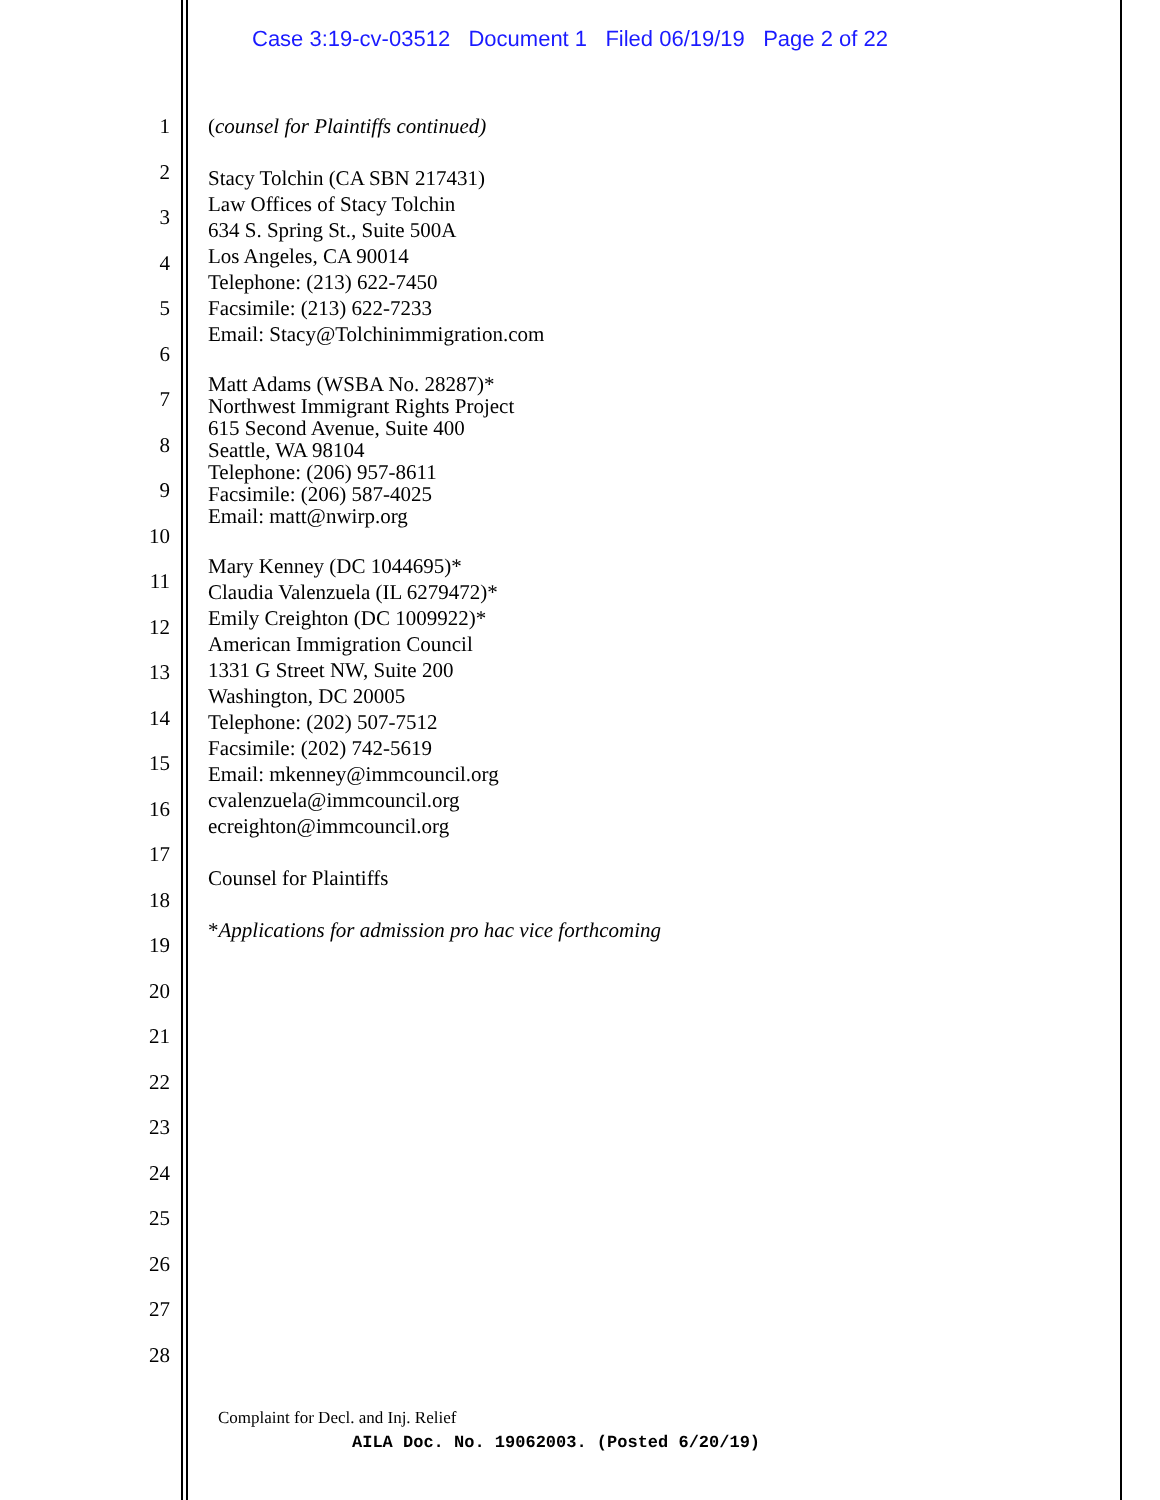Case 3:19-cv-03512 Document 1 Filed 06/19/19 Page 2 of 22
1
2
3
4
5
6
7
8
9
10
11
12
13
14
15
16
17
18
19
20
21
22
23
24
25
26
27
28
(counsel for Plaintiffs continued)
Stacy Tolchin (CA SBN 217431)
Law Offices of Stacy Tolchin
634 S. Spring St., Suite 500A
Los Angeles, CA 90014
Telephone: (213) 622-7450
Facsimile: (213) 622-7233
Email: Stacy@Tolchinimmigration.com
Matt Adams (WSBA No. 28287)*
Northwest Immigrant Rights Project
615 Second Avenue, Suite 400
Seattle, WA 98104
Telephone: (206) 957-8611
Facsimile: (206) 587-4025
Email: matt@nwirp.org
Mary Kenney (DC 1044695)*
Claudia Valenzuela (IL 6279472)*
Emily Creighton (DC 1009922)*
American Immigration Council
1331 G Street NW, Suite 200
Washington, DC 20005
Telephone: (202) 507-7512
Facsimile: (202) 742-5619
Email: mkenney@immcouncil.org
cvalenzuela@immcouncil.org
ecreighton@immcouncil.org
Counsel for Plaintiffs
*Applications for admission pro hac vice forthcoming
Complaint for Decl. and Inj. Relief
AILA Doc. No. 19062003. (Posted 6/20/19)